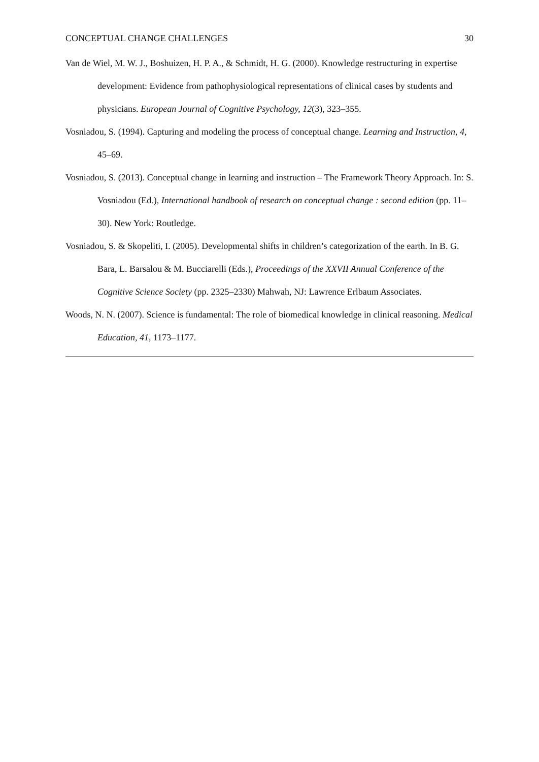CONCEPTUAL CHANGE CHALLENGES 30
Van de Wiel, M. W. J., Boshuizen, H. P. A., & Schmidt, H. G. (2000). Knowledge restructuring in expertise development: Evidence from pathophysiological representations of clinical cases by students and physicians. European Journal of Cognitive Psychology, 12(3), 323–355.
Vosniadou, S. (1994). Capturing and modeling the process of conceptual change. Learning and Instruction, 4, 45–69.
Vosniadou, S. (2013). Conceptual change in learning and instruction – The Framework Theory Approach. In: S. Vosniadou (Ed.), International handbook of research on conceptual change : second edition (pp. 11–30). New York: Routledge.
Vosniadou, S. & Skopeliti, I. (2005). Developmental shifts in children’s categorization of the earth. In B. G. Bara, L. Barsalou & M. Bucciarelli (Eds.), Proceedings of the XXVII Annual Conference of the Cognitive Science Society (pp. 2325–2330) Mahwah, NJ: Lawrence Erlbaum Associates.
Woods, N. N. (2007). Science is fundamental: The role of biomedical knowledge in clinical reasoning. Medical Education, 41, 1173–1177.